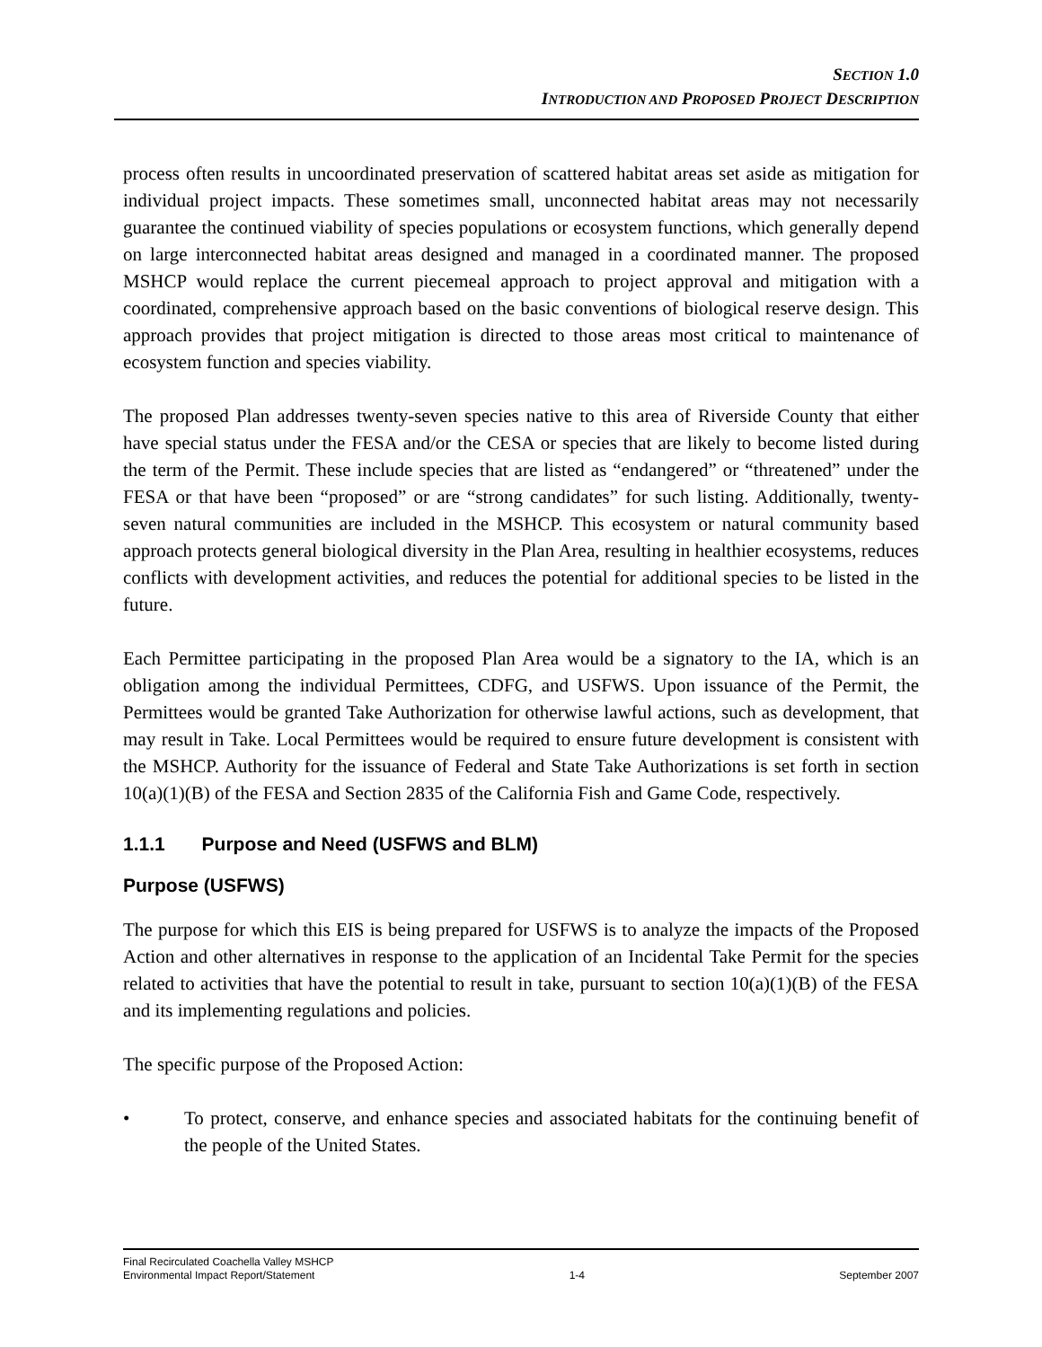SECTION 1.0
INTRODUCTION AND PROPOSED PROJECT DESCRIPTION
process often results in uncoordinated preservation of scattered habitat areas set aside as mitigation for individual project impacts. These sometimes small, unconnected habitat areas may not necessarily guarantee the continued viability of species populations or ecosystem functions, which generally depend on large interconnected habitat areas designed and managed in a coordinated manner. The proposed MSHCP would replace the current piecemeal approach to project approval and mitigation with a coordinated, comprehensive approach based on the basic conventions of biological reserve design. This approach provides that project mitigation is directed to those areas most critical to maintenance of ecosystem function and species viability.
The proposed Plan addresses twenty-seven species native to this area of Riverside County that either have special status under the FESA and/or the CESA or species that are likely to become listed during the term of the Permit. These include species that are listed as “endangered” or “threatened” under the FESA or that have been “proposed” or are “strong candidates” for such listing. Additionally, twenty-seven natural communities are included in the MSHCP. This ecosystem or natural community based approach protects general biological diversity in the Plan Area, resulting in healthier ecosystems, reduces conflicts with development activities, and reduces the potential for additional species to be listed in the future.
Each Permittee participating in the proposed Plan Area would be a signatory to the IA, which is an obligation among the individual Permittees, CDFG, and USFWS. Upon issuance of the Permit, the Permittees would be granted Take Authorization for otherwise lawful actions, such as development, that may result in Take. Local Permittees would be required to ensure future development is consistent with the MSHCP. Authority for the issuance of Federal and State Take Authorizations is set forth in section 10(a)(1)(B) of the FESA and Section 2835 of the California Fish and Game Code, respectively.
1.1.1 Purpose and Need (USFWS and BLM)
Purpose (USFWS)
The purpose for which this EIS is being prepared for USFWS is to analyze the impacts of the Proposed Action and other alternatives in response to the application of an Incidental Take Permit for the species related to activities that have the potential to result in take, pursuant to section 10(a)(1)(B) of the FESA and its implementing regulations and policies.
The specific purpose of the Proposed Action:
• To protect, conserve, and enhance species and associated habitats for the continuing benefit of the people of the United States.
Final Recirculated Coachella Valley MSHCP
Environmental Impact Report/Statement 1-4 September 2007